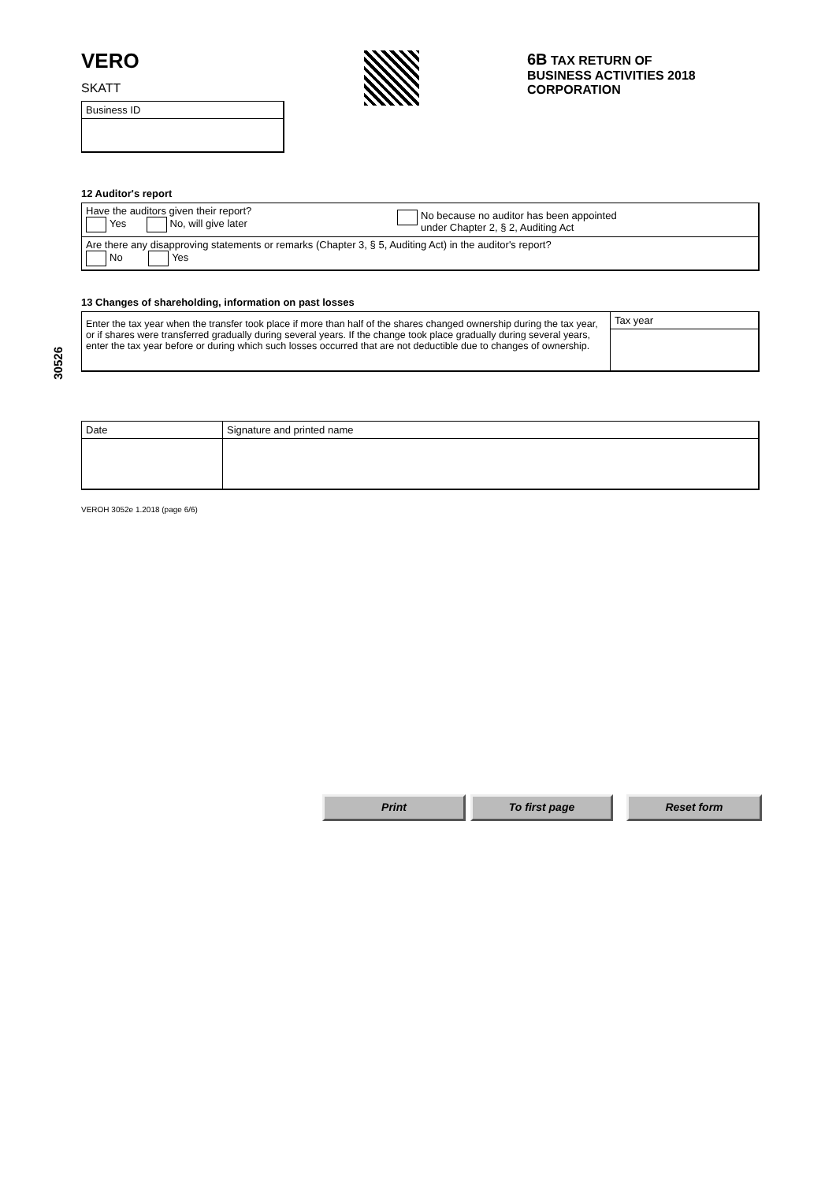VERO
SKATT
6B TAX RETURN OF
BUSINESS ACTIVITIES 2018
CORPORATION
Business ID
30526
12 Auditor's report
Have the auditors given their report?
Yes No, will give later
No because no auditor has been appointed
under Chapter 2, § 2, Auditing Act
Are there any disapproving statements or remarks (Chapter 3, § 5, Auditing Act) in the auditor's report?
No Yes
13 Changes of shareholding, information on past losses
Enter the tax year when the transfer took place if more than half of the shares changed ownership during the tax year, or if shares were transferred gradually during several years. If the change took place gradually during several years, enter the tax year before or during which such losses occurred that are not deductible due to changes of ownership.
Tax year
Date Signature and printed name
VEROH 3052e 1.2018 (page 6/6)
Print To first page Reset form